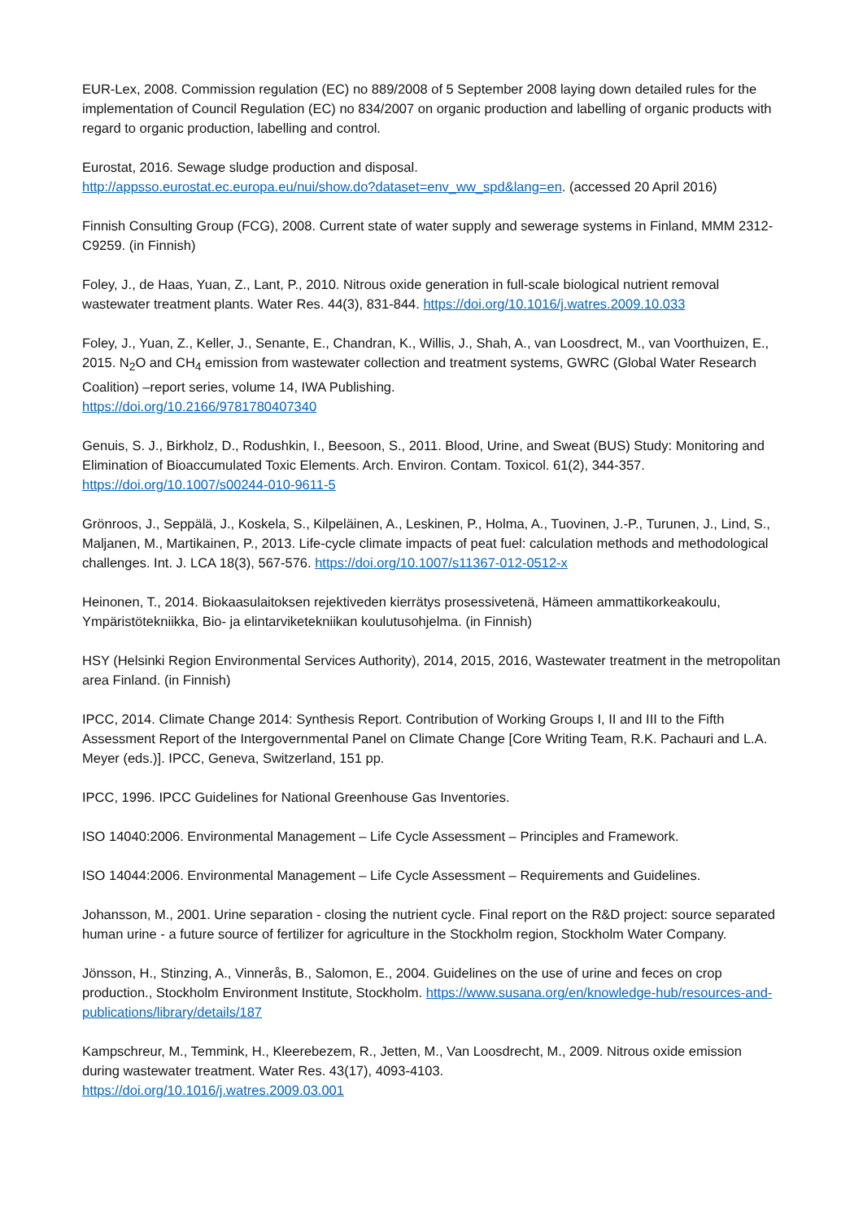EUR-Lex, 2008. Commission regulation (EC) no 889/2008 of 5 September 2008 laying down detailed rules for the implementation of Council Regulation (EC) no 834/2007 on organic production and labelling of organic products with regard to organic production, labelling and control.
Eurostat, 2016. Sewage sludge production and disposal.
http://appsso.eurostat.ec.europa.eu/nui/show.do?dataset=env_ww_spd&lang=en. (accessed 20 April 2016)
Finnish Consulting Group (FCG), 2008. Current state of water supply and sewerage systems in Finland, MMM 2312-C9259. (in Finnish)
Foley, J., de Haas, Yuan, Z., Lant, P., 2010. Nitrous oxide generation in full-scale biological nutrient removal wastewater treatment plants. Water Res. 44(3), 831-844. https://doi.org/10.1016/j.watres.2009.10.033
Foley, J., Yuan, Z., Keller, J., Senante, E., Chandran, K., Willis, J., Shah, A., van Loosdrect, M., van Voorthuizen, E., 2015. N<sub>2</sub>O and CH<sub>4</sub> emission from wastewater collection and treatment systems, GWRC (Global Water Research Coalition) –report series, volume 14, IWA Publishing.
https://doi.org/10.2166/9781780407340
Genuis, S. J., Birkholz, D., Rodushkin, I., Beesoon, S., 2011. Blood, Urine, and Sweat (BUS) Study: Monitoring and Elimination of Bioaccumulated Toxic Elements. Arch. Environ. Contam. Toxicol. 61(2), 344-357.
https://doi.org/10.1007/s00244-010-9611-5
Grönroos, J., Seppälä, J., Koskela, S., Kilpeläinen, A., Leskinen, P., Holma, A., Tuovinen, J.-P., Turunen, J., Lind, S., Maljanen, M., Martikainen, P., 2013. Life-cycle climate impacts of peat fuel: calculation methods and methodological challenges. Int. J. LCA 18(3), 567-576. https://doi.org/10.1007/s11367-012-0512-x
Heinonen, T., 2014. Biokaasulaitoksen rejektiveden kierrätys prosessivetenä, Hämeen ammattikorkeakoulu, Ympäristötekniikka, Bio- ja elintarviketekniikan koulutusohjelma. (in Finnish)
HSY (Helsinki Region Environmental Services Authority), 2014, 2015, 2016, Wastewater treatment in the metropolitan area Finland. (in Finnish)
IPCC, 2014. Climate Change 2014: Synthesis Report. Contribution of Working Groups I, II and III to the Fifth Assessment Report of the Intergovernmental Panel on Climate Change [Core Writing Team, R.K. Pachauri and L.A. Meyer (eds.)]. IPCC, Geneva, Switzerland, 151 pp.
IPCC, 1996. IPCC Guidelines for National Greenhouse Gas Inventories.
ISO 14040:2006. Environmental Management – Life Cycle Assessment – Principles and Framework.
ISO 14044:2006. Environmental Management – Life Cycle Assessment – Requirements and Guidelines.
Johansson, M., 2001. Urine separation - closing the nutrient cycle. Final report on the R&D project: source separated human urine - a future source of fertilizer for agriculture in the Stockholm region, Stockholm Water Company.
Jönsson, H., Stinzing, A., Vinnerås, B., Salomon, E., 2004. Guidelines on the use of urine and feces on crop production., Stockholm Environment Institute, Stockholm. https://www.susana.org/en/knowledge-hub/resources-and-publications/library/details/187
Kampschreur, M., Temmink, H., Kleerebezem, R., Jetten, M., Van Loosdrecht, M., 2009. Nitrous oxide emission during wastewater treatment. Water Res. 43(17), 4093-4103.
https://doi.org/10.1016/j.watres.2009.03.001